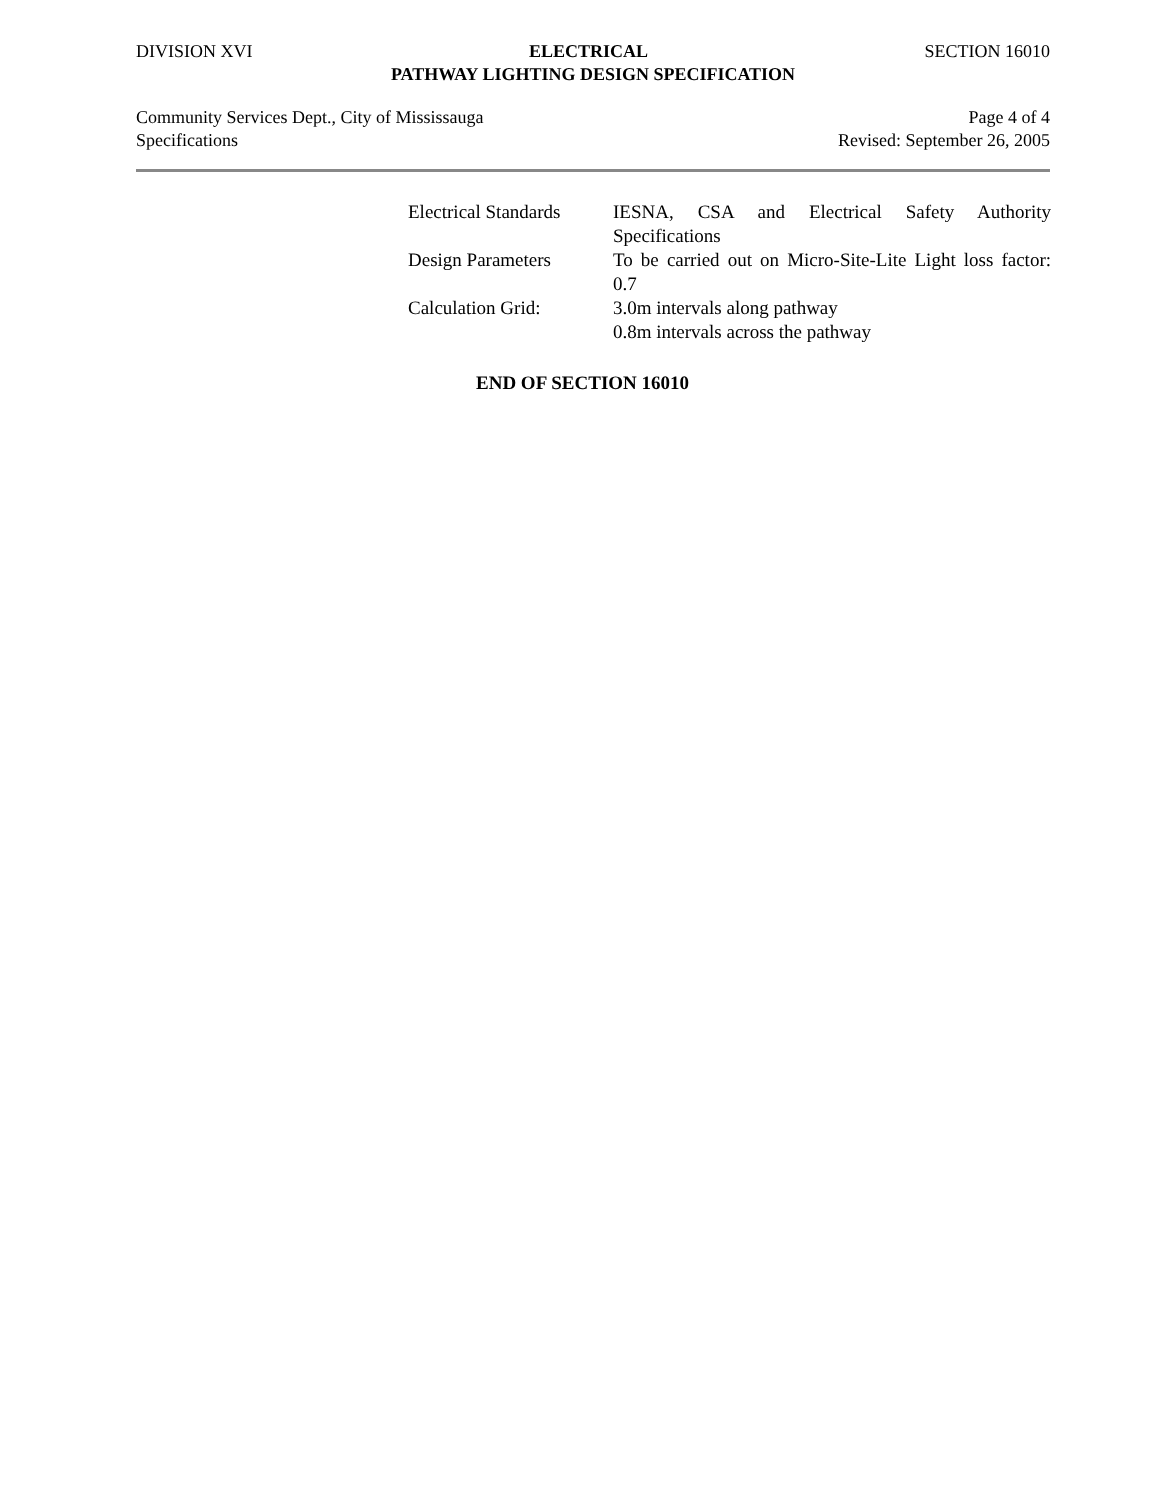DIVISION XVI ELECTRICAL SECTION 16010
PATHWAY LIGHTING DESIGN SPECIFICATION
Community Services Dept., City of Mississauga Page 4 of 4
Specifications Revised: September 26, 2005
| Electrical Standards | IESNA, CSA and Electrical Safety Authority Specifications |
| Design Parameters | To be carried out on Micro-Site-Lite Light loss factor: 0.7 |
| Calculation Grid: | 3.0m intervals along pathway 0.8m intervals across the pathway |
END OF SECTION 16010